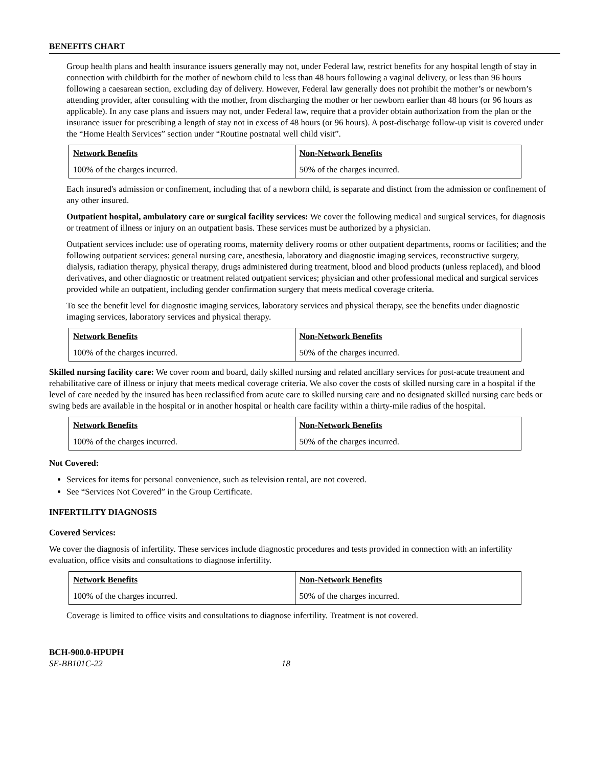BENEFITS CHART
Group health plans and health insurance issuers generally may not, under Federal law, restrict benefits for any hospital length of stay in connection with childbirth for the mother of newborn child to less than 48 hours following a vaginal delivery, or less than 96 hours following a caesarean section, excluding day of delivery. However, Federal law generally does not prohibit the mother’s or newborn’s attending provider, after consulting with the mother, from discharging the mother or her newborn earlier than 48 hours (or 96 hours as applicable). In any case plans and issuers may not, under Federal law, require that a provider obtain authorization from the plan or the insurance issuer for prescribing a length of stay not in excess of 48 hours (or 96 hours). A post-discharge follow-up visit is covered under the “Home Health Services” section under “Routine postnatal well child visit”.
| Network Benefits | Non-Network Benefits |
| 100% of the charges incurred. | 50% of the charges incurred. |
Each insured's admission or confinement, including that of a newborn child, is separate and distinct from the admission or confinement of any other insured.
Outpatient hospital, ambulatory care or surgical facility services: We cover the following medical and surgical services, for diagnosis or treatment of illness or injury on an outpatient basis. These services must be authorized by a physician.
Outpatient services include: use of operating rooms, maternity delivery rooms or other outpatient departments, rooms or facilities; and the following outpatient services: general nursing care, anesthesia, laboratory and diagnostic imaging services, reconstructive surgery, dialysis, radiation therapy, physical therapy, drugs administered during treatment, blood and blood products (unless replaced), and blood derivatives, and other diagnostic or treatment related outpatient services; physician and other professional medical and surgical services provided while an outpatient, including gender confirmation surgery that meets medical coverage criteria.
To see the benefit level for diagnostic imaging services, laboratory services and physical therapy, see the benefits under diagnostic imaging services, laboratory services and physical therapy.
| Network Benefits | Non-Network Benefits |
| 100% of the charges incurred. | 50% of the charges incurred. |
Skilled nursing facility care: We cover room and board, daily skilled nursing and related ancillary services for post-acute treatment and rehabilitative care of illness or injury that meets medical coverage criteria. We also cover the costs of skilled nursing care in a hospital if the level of care needed by the insured has been reclassified from acute care to skilled nursing care and no designated skilled nursing care beds or swing beds are available in the hospital or in another hospital or health care facility within a thirty-mile radius of the hospital.
| Network Benefits | Non-Network Benefits |
| 100% of the charges incurred. | 50% of the charges incurred. |
Not Covered:
Services for items for personal convenience, such as television rental, are not covered.
See “Services Not Covered” in the Group Certificate.
INFERTILITY DIAGNOSIS
Covered Services:
We cover the diagnosis of infertility. These services include diagnostic procedures and tests provided in connection with an infertility evaluation, office visits and consultations to diagnose infertility.
| Network Benefits | Non-Network Benefits |
| 100% of the charges incurred. | 50% of the charges incurred. |
Coverage is limited to office visits and consultations to diagnose infertility. Treatment is not covered.
BCH-900.0-HPUPH
SE-BB101C-22 18